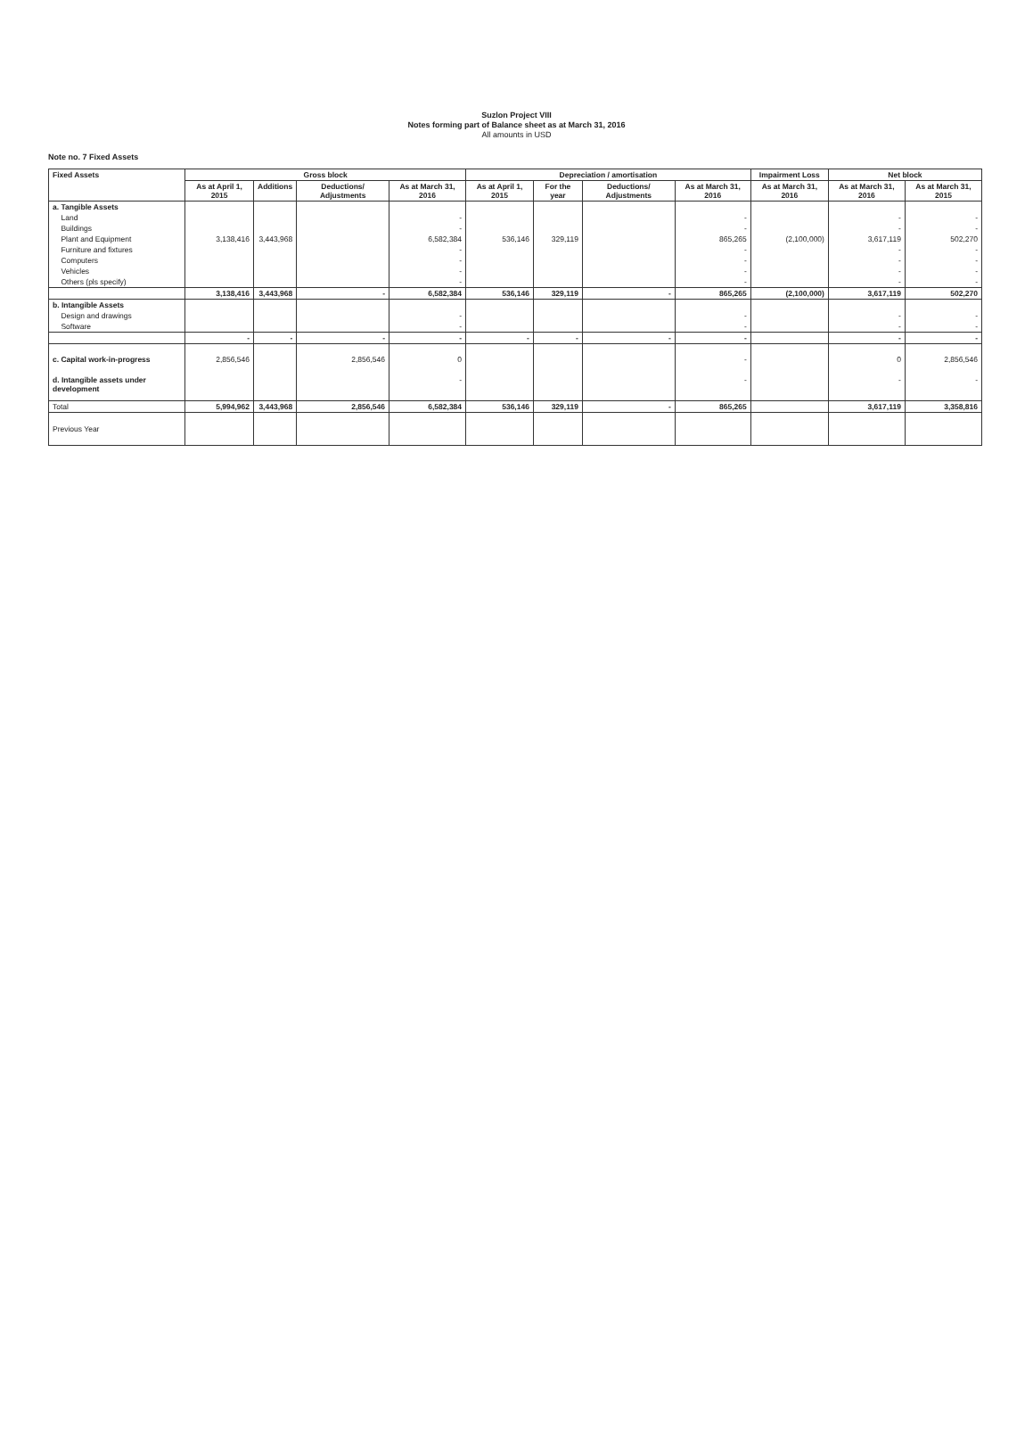Suzlon Project VIII
Notes forming part of Balance sheet as at March 31, 2016
All amounts in USD
Note no. 7 Fixed Assets
| Fixed Assets | Gross block | | | | Depreciation / amortisation | | | | Impairment Loss | Net block | |
| --- | --- | --- | --- | --- | --- | --- | --- | --- | --- | --- | --- |
| | As at April 1, 2015 | Additions | Deductions/ Adjustments | As at March 31, 2016 | As at April 1, 2015 | For the year | Deductions/ Adjustments | As at March 31, 2016 | As at March 31, 2016 | As at March 31, 2016 | As at March 31, 2015 |
| a. Tangible Assets | | | | | | | | | | | |
| Land | | | | - | | | | - | | - | - |
| Buildings | | | | - | | | | - | | - | - |
| Plant and Equipment | 3,138,416 | 3,443,968 | | 6,582,384 | 536,146 | 329,119 | | 865,265 | (2,100,000) | 3,617,119 | 502,270 |
| Furniture and fixtures | | | | - | | | | - | | - | - |
| Computers | | | | - | | | | - | | - | - |
| Vehicles | | | | - | | | | - | | - | - |
| Others (pls specify) | | | | - | | | | - | | - | - |
| | 3,138,416 | 3,443,968 | - | 6,582,384 | 536,146 | 329,119 | - | 865,265 | (2,100,000) | 3,617,119 | 502,270 |
| b. Intangible Assets | | | | | | | | | | | |
| Design and drawings | | | | - | | | | - | | - | - |
| Software | | | | - | | | | - | | - | - |
| | - | - | - | - | - | - | - | - | | - | - |
| c. Capital work-in-progress | 2,856,546 | | 2,856,546 | 0 | | | | - | | 0 | 2,856,546 |
| d. Intangible assets under development | | | | - | | | | - | | - | - |
| Total | 5,994,962 | 3,443,968 | 2,856,546 | 6,582,384 | 536,146 | 329,119 | - | 865,265 | | 3,617,119 | 3,358,816 |
| Previous Year | | | | | | | | | | | |